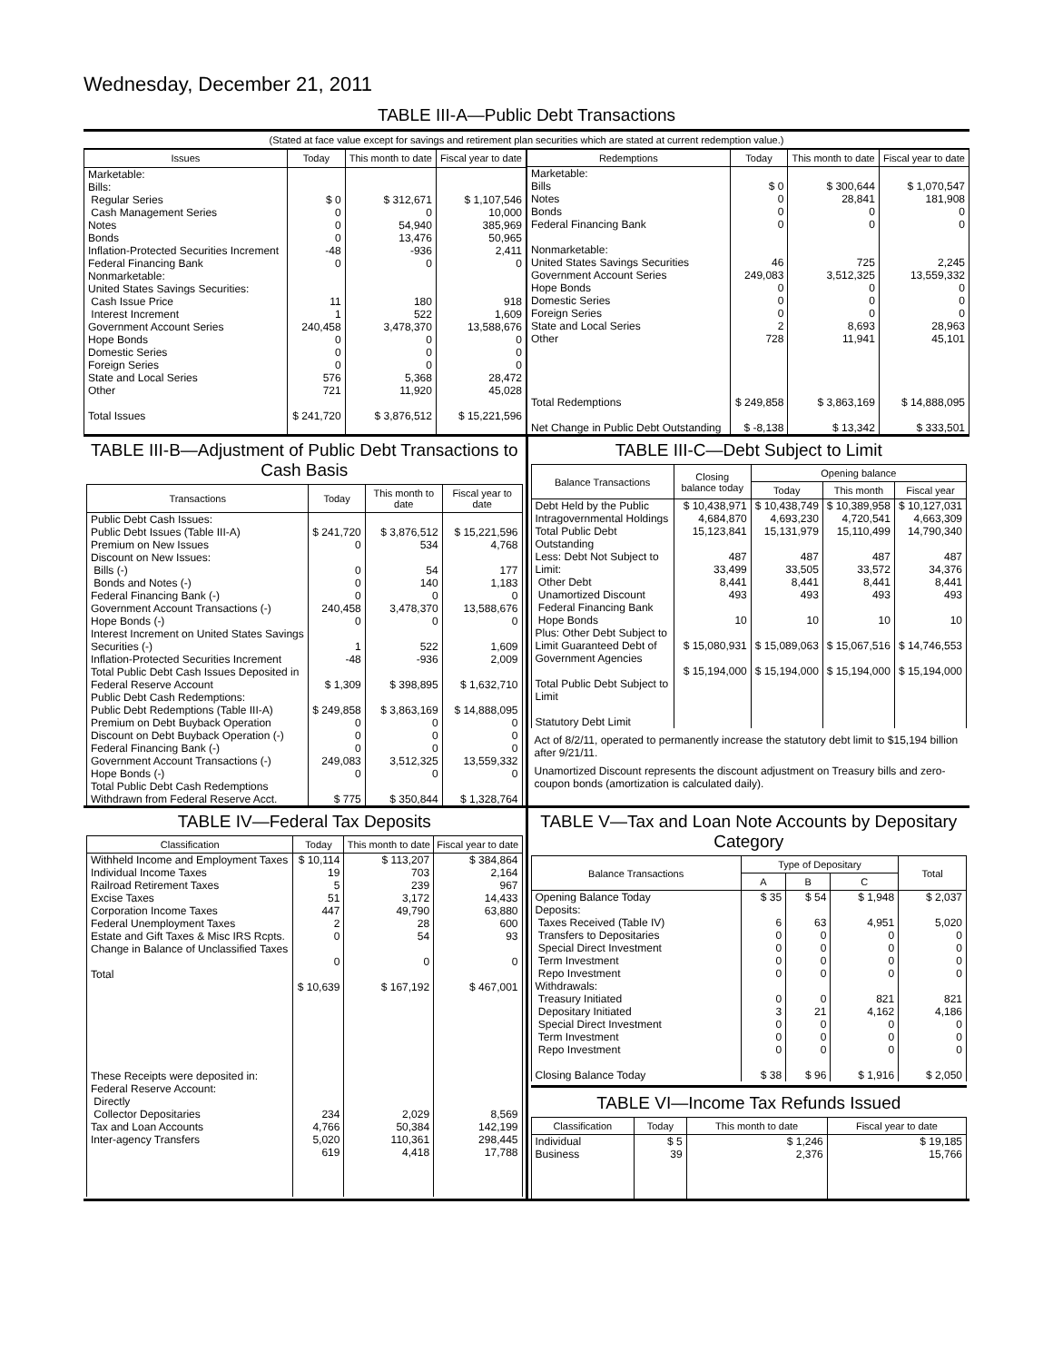Wednesday, December 21, 2011
TABLE III-A—Public Debt Transactions
(Stated at face value except for savings and retirement plan securities which are stated at current redemption value.)
| Issues | Today | This month to date | Fiscal year to date |
| --- | --- | --- | --- |
| Marketable: Bills: Regular Series Cash Management Series Notes Bonds Inflation-Protected Securities Increment Federal Financing Bank Nonmarketable: United States Savings Securities: Cash Issue Price Interest Increment Government Account Series Hope Bonds Domestic Series Foreign Series State and Local Series Other Total Issues | $ 0 0 0 0 -48 0 11 1 240,458 0 0 0 576 721 $ 241,720 | $ 312,671 0 54,940 13,476 -936 0 180 522 3,478,370 0 0 0 5,368 11,920 $ 3,876,512 | $ 1,107,546 10,000 385,969 50,965 2,411 0 918 1,609 13,588,676 0 0 0 28,472 45,028 $ 15,221,596 |
| Redemptions | Today | This month to date | Fiscal year to date |
| --- | --- | --- | --- |
| Marketable: Bills Notes Bonds Federal Financing Bank Nonmarketable: United States Savings Securities Government Account Series Hope Bonds Domestic Series Foreign Series State and Local Series Other Total Redemptions Net Change in Public Debt Outstanding | $ 0 0 0 0 46 249,083 0 0 0 2 728 $ 249,858 $ -8,138 | $ 300,644 28,841 0 0 725 3,512,325 0 0 0 8,693 11,941 $ 3,863,169 $ 13,342 | $ 1,070,547 181,908 0 0 2,245 13,559,332 0 0 0 28,963 45,101 $ 14,888,095 $ 333,501 |
TABLE III-B—Adjustment of Public Debt Transactions to Cash Basis
| Transactions | Today | This month to date | Fiscal year to date |
| --- | --- | --- | --- |
| Public Debt Cash Issues: Public Debt Issues (Table III-A) Premium on New Issues Discount on New Issues: Bills (-) Bonds and Notes (-) Federal Financing Bank (-) Government Account Transactions (-) Hope Bonds (-) Interest Increment on United States Savings Securities (-) Inflation-Protected Securities Increment Total Public Debt Cash Issues Deposited in Federal Reserve Account Public Debt Cash Redemptions: Public Debt Redemptions (Table III-A) Premium on Debt Buyback Operation Discount on Debt Buyback Operation (-) Federal Financing Bank (-) Government Account Transactions (-) Hope Bonds (-) Total Public Debt Cash Redemptions Withdrawn from Federal Reserve Acct. | $ 241,720 0 0 0 0 240,458 0 1 -48 $ 1,309 $ 249,858 0 0 0 249,083 0 $ 775 | $ 3,876,512 534 54 140 0 3,478,370 0 522 -936 $ 398,895 $ 3,863,169 0 0 0 3,512,325 0 $ 350,844 | $ 15,221,596 4,768 177 1,183 0 13,588,676 0 1,609 2,009 $ 1,632,710 $ 14,888,095 0 0 0 13,559,332 0 $ 1,328,764 |
TABLE III-C—Debt Subject to Limit
| Balance Transactions | Closing balance today | Opening balance | | |
| --- | --- | --- | --- | --- |
| | | Today | This month | Fiscal year |
| Debt Held by the Public Intragovernmental Holdings Total Public Debt Outstanding Less: Debt Not Subject to Limit: Other Debt Unamortized Discount Federal Financing Bank Hope Bonds Plus: Other Debt Subject to Limit Guaranteed Debt of Government Agencies Total Public Debt Subject to Limit Statutory Debt Limit | $ 10,438,971 4,684,870 15,123,841 487 33,499 8,441 493 10 $ 15,080,931 $ 15,194,000 | $ 10,438,749 4,693,230 15,131,979 487 33,505 8,441 493 10 $ 15,089,063 $ 15,194,000 | $ 10,389,958 4,720,541 15,110,499 487 33,572 8,441 493 10 $ 15,067,516 $ 15,194,000 | $ 10,127,031 4,663,309 14,790,340 487 34,376 8,441 493 10 $ 14,746,553 $ 15,194,000 |
Act of 8/2/11, operated to permanently increase the statutory debt limit to $15,194 billion after 9/21/11.
Unamortized Discount represents the discount adjustment on Treasury bills and zero-coupon bonds (amortization is calculated daily).
TABLE IV—Federal Tax Deposits
| Classification | Today | This month to date | Fiscal year to date |
| --- | --- | --- | --- |
| Withheld Income and Employment Taxes Individual Income Taxes Railroad Retirement Taxes Excise Taxes Corporation Income Taxes Federal Unemployment Taxes Estate and Gift Taxes & Misc IRS Rcpts. Change in Balance of Unclassified Taxes Total These Receipts were deposited in: Federal Reserve Account: Directly Collector Depositaries Tax and Loan Accounts Inter-agency Transfers | $ 10,114 19 5 51 447 2 0 0 $ 10,639 234 4,766 5,020 619 | $ 113,207 703 239 3,172 49,790 28 54 0 $ 167,192 2,029 50,384 110,361 4,418 | $ 384,864 2,164 967 14,433 63,880 600 93 0 $ 467,001 8,569 142,199 298,445 17,788 |
TABLE V—Tax and Loan Note Accounts by Depositary Category
| Balance Transactions | Type of Depositary | | | Total |
| --- | --- | --- | --- | --- |
| | A | B | C | |
| Opening Balance Today Deposits: Taxes Received (Table IV) Transfers to Depositaries Special Direct Investment Term Investment Repo Investment Withdrawals: Treasury Initiated Depositary Initiated Special Direct Investment Term Investment Repo Investment Closing Balance Today | $ 35 6 0 0 0 0 0 3 0 0 0 $ 38 | $ 54 63 0 0 0 0 0 21 0 0 0 $ 96 | $ 1,948 4,951 0 0 0 0 821 4,162 0 0 0 $ 1,916 | $ 2,037 5,020 0 0 0 0 821 4,186 0 0 0 $ 2,050 |
TABLE VI—Income Tax Refunds Issued
| Classification | Today | This month to date | Fiscal year to date |
| --- | --- | --- | --- |
| Individual Business | $ 5 39 | $ 1,246 2,376 | $ 19,185 15,766 |